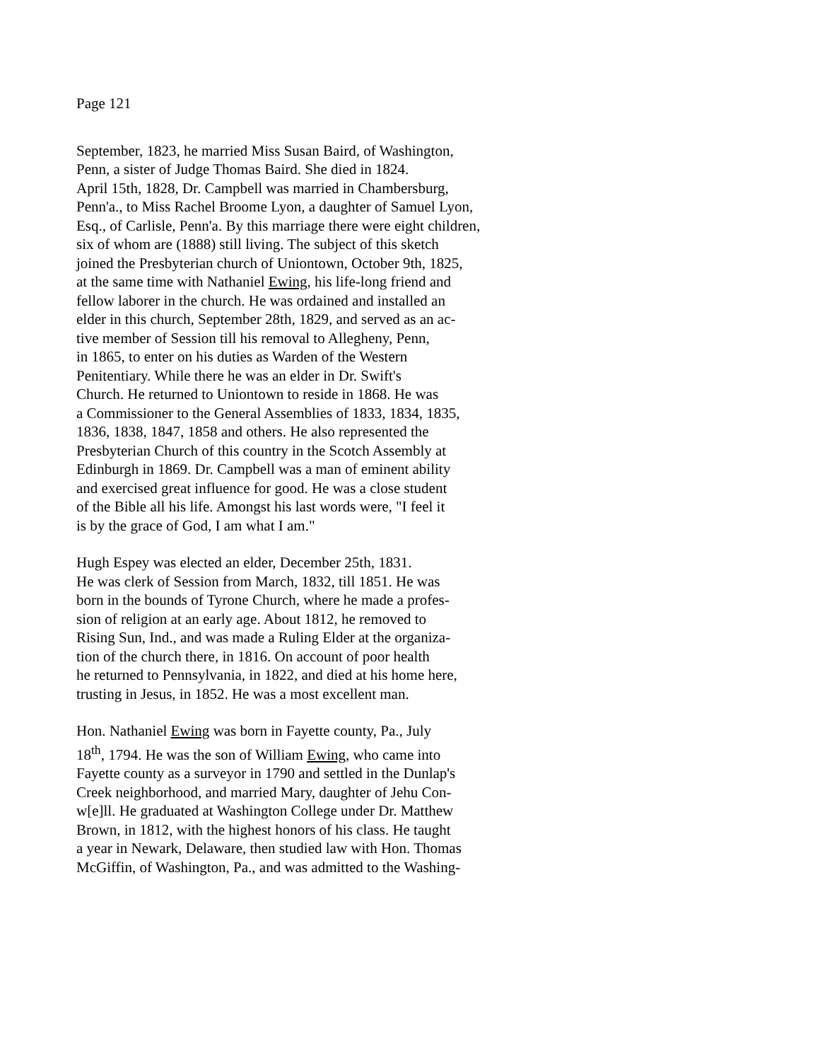Page 121
September, 1823, he married Miss Susan Baird, of Washington,
Penn, a sister of Judge Thomas Baird. She died in 1824.
April 15th, 1828, Dr. Campbell was married in Chambersburg,
Penn'a., to Miss Rachel Broome Lyon, a daughter of Samuel Lyon,
Esq., of Carlisle, Penn'a. By this marriage there were eight children,
six of whom are (1888) still living. The subject of this sketch
joined the Presbyterian church of Uniontown, October 9th, 1825,
at the same time with Nathaniel Ewing, his life-long friend and
fellow laborer in the church. He was ordained and installed an
elder in this church, September 28th, 1829, and served as an ac-
tive member of Session till his removal to Allegheny, Penn,
in 1865, to enter on his duties as Warden of the Western
Penitentiary. While there he was an elder in Dr. Swift's
Church. He returned to Uniontown to reside in 1868. He was
a Commissioner to the General Assemblies of 1833, 1834, 1835,
1836, 1838, 1847, 1858 and others. He also represented the
Presbyterian Church of this country in the Scotch Assembly at
Edinburgh in 1869. Dr. Campbell was a man of eminent ability
and exercised great influence for good. He was a close student
of the Bible all his life. Amongst his last words were, "I feel it
is by the grace of God, I am what I am."
Hugh Espey was elected an elder, December 25th, 1831.
He was clerk of Session from March, 1832, till 1851. He was
born in the bounds of Tyrone Church, where he made a profes-
sion of religion at an early age. About 1812, he removed to
Rising Sun, Ind., and was made a Ruling Elder at the organiza-
tion of the church there, in 1816. On account of poor health
he returned to Pennsylvania, in 1822, and died at his home here,
trusting in Jesus, in 1852. He was a most excellent man.
Hon. Nathaniel Ewing was born in Fayette county, Pa., July
18<sup>th</sup>, 1794. He was the son of William Ewing, who came into
Fayette county as a surveyor in 1790 and settled in the Dunlap's
Creek neighborhood, and married Mary, daughter of Jehu Con-
w[e]ll. He graduated at Washington College under Dr. Matthew
Brown, in 1812, with the highest honors of his class. He taught
a year in Newark, Delaware, then studied law with Hon. Thomas
McGiffin, of Washington, Pa., and was admitted to the Washing-